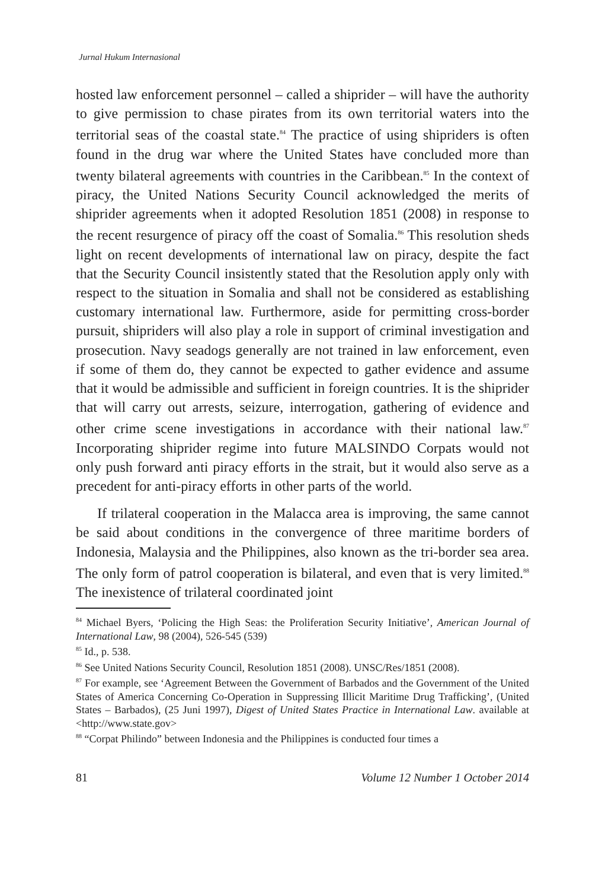Jurnal Hukum Internasional
hosted law enforcement personnel – called a shiprider – will have the authority to give permission to chase pirates from its own territorial waters into the territorial seas of the coastal state.<sup>84</sup> The practice of using shipriders is often found in the drug war where the United States have concluded more than twenty bilateral agreements with countries in the Caribbean.<sup>85</sup> In the context of piracy, the United Nations Security Council acknowledged the merits of shiprider agreements when it adopted Resolution 1851 (2008) in response to the recent resurgence of piracy off the coast of Somalia.<sup>86</sup> This resolution sheds light on recent developments of international law on piracy, despite the fact that the Security Council insistently stated that the Resolution apply only with respect to the situation in Somalia and shall not be considered as establishing customary international law. Furthermore, aside for permitting cross-border pursuit, shipriders will also play a role in support of criminal investigation and prosecution. Navy seadogs generally are not trained in law enforcement, even if some of them do, they cannot be expected to gather evidence and assume that it would be admissible and sufficient in foreign countries. It is the shiprider that will carry out arrests, seizure, interrogation, gathering of evidence and other crime scene investigations in accordance with their national law.<sup>87</sup> Incorporating shiprider regime into future MALSINDO Corpats would not only push forward anti piracy efforts in the strait, but it would also serve as a precedent for anti-piracy efforts in other parts of the world.
If trilateral cooperation in the Malacca area is improving, the same cannot be said about conditions in the convergence of three maritime borders of Indonesia, Malaysia and the Philippines, also known as the tri-border sea area. The only form of patrol cooperation is bilateral, and even that is very limited.<sup>88</sup> The inexistence of trilateral coordinated joint
<sup>84</sup> Michael Byers, ‘Policing the High Seas: the Proliferation Security Initiative’, American Journal of International Law, 98 (2004), 526-545 (539)
<sup>85</sup> Id., p. 538.
<sup>86</sup> See United Nations Security Council, Resolution 1851 (2008). UNSC/Res/1851 (2008).
<sup>87</sup> For example, see ‘Agreement Between the Government of Barbados and the Government of the United States of America Concerning Co-Operation in Suppressing Illicit Maritime Drug Trafficking’, (United States – Barbados), (25 Juni 1997), Digest of United States Practice in International Law. available at <http://www.state.gov>
<sup>88</sup> “Corpat Philindo” between Indonesia and the Philippines is conducted four times a
81 Volume 12 Number 1 October 2014